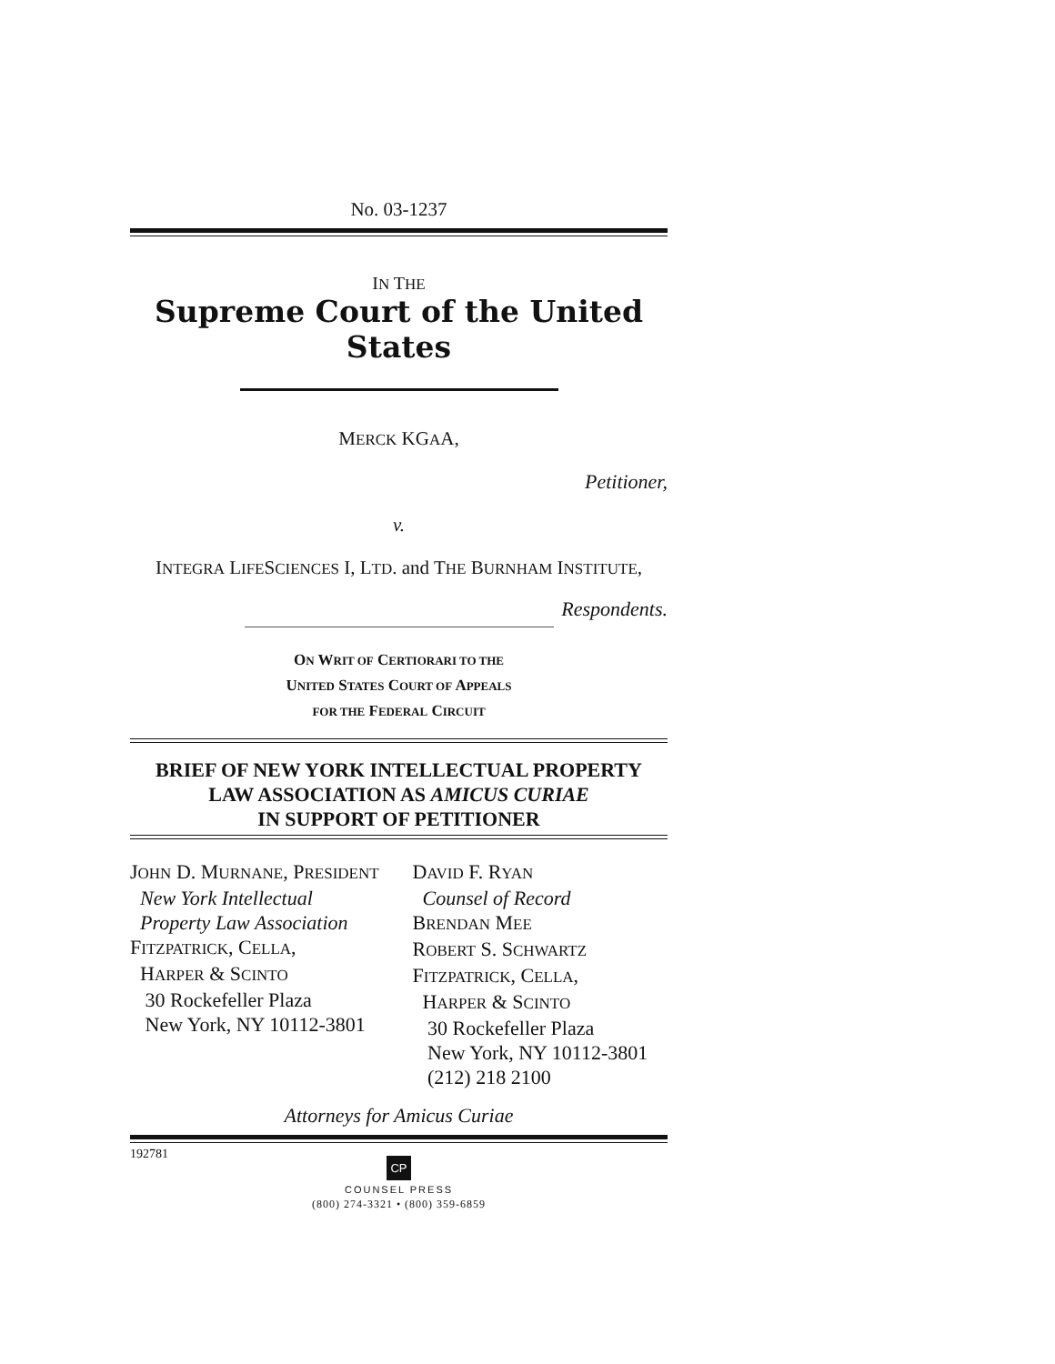No. 03-1237
IN THE
Supreme Court of the United States
MERCK KGAA,
Petitioner,
v.
INTEGRA LIFESCIENCES I, LTD. and THE BURNHAM INSTITUTE,
Respondents.
ON WRIT OF CERTIORARI TO THE
UNITED STATES COURT OF APPEALS
FOR THE FEDERAL CIRCUIT
BRIEF OF NEW YORK INTELLECTUAL PROPERTY
LAW ASSOCIATION AS AMICUS CURIAE
IN SUPPORT OF PETITIONER
JOHN D. MURNANE, PRESIDENT
New York Intellectual
Property Law Association
FITZPATRICK, CELLA,
HARPER & SCINTO
30 Rockefeller Plaza
New York, NY 10112-3801
DAVID F. RYAN
Counsel of Record
BRENDAN MEE
ROBERT S. SCHWARTZ
FITZPATRICK, CELLA,
HARPER & SCINTO
30 Rockefeller Plaza
New York, NY 10112-3801
(212) 218 2100
Attorneys for Amicus Curiae
192781
CP
COUNSEL PRESS
(800) 274-3321 • (800) 359-6859